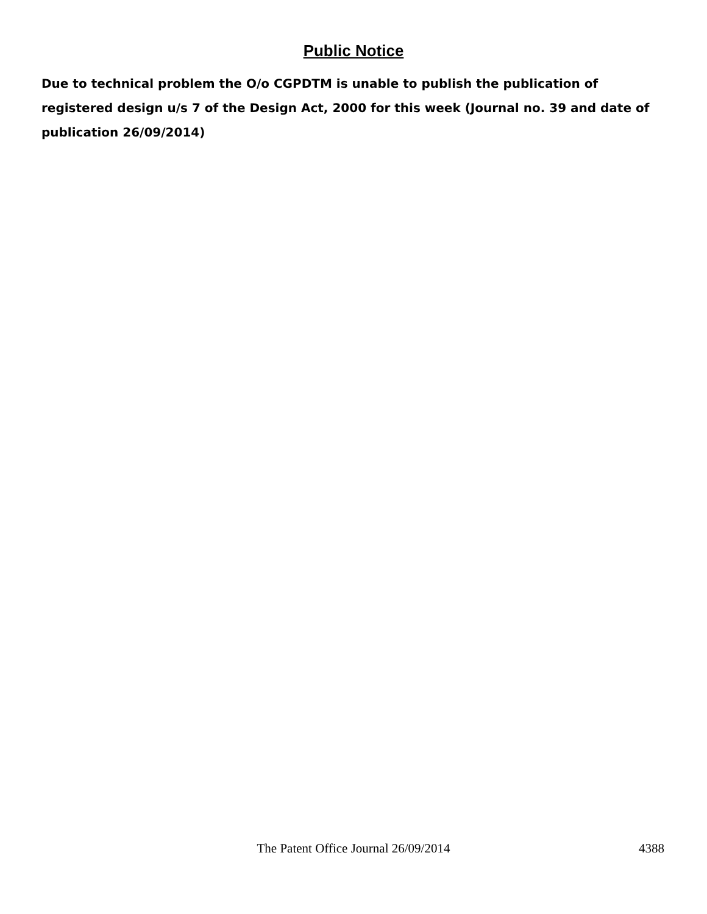Public Notice
Due to technical problem the O/o CGPDTM is unable to publish the publication of registered design u/s 7 of the Design Act, 2000 for this week (Journal no. 39 and date of publication 26/09/2014)
The Patent Office Journal 26/09/2014 4388